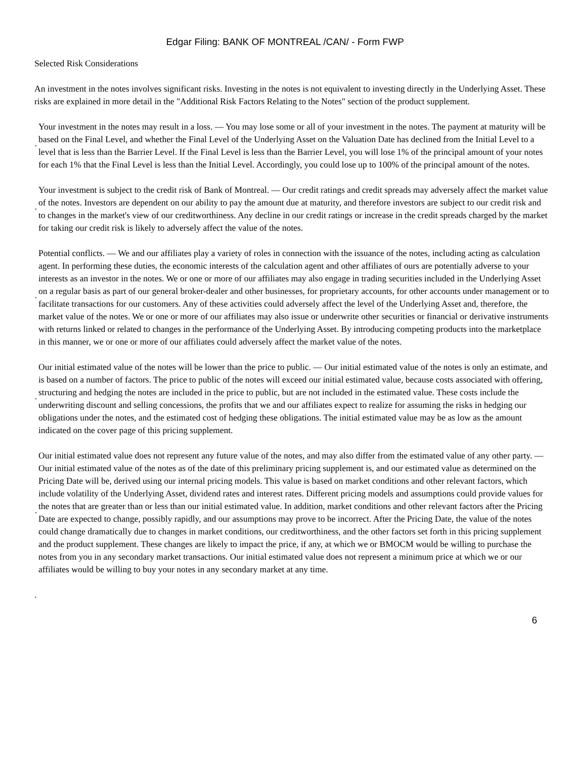Edgar Filing: BANK OF MONTREAL /CAN/ - Form FWP
Selected Risk Considerations
An investment in the notes involves significant risks. Investing in the notes is not equivalent to investing directly in the Underlying Asset. These risks are explained in more detail in the "Additional Risk Factors Relating to the Notes" section of the product supplement.
·
Your investment in the notes may result in a loss. — You may lose some or all of your investment in the notes. The payment at maturity will be based on the Final Level, and whether the Final Level of the Underlying Asset on the Valuation Date has declined from the Initial Level to a level that is less than the Barrier Level. If the Final Level is less than the Barrier Level, you will lose 1% of the principal amount of your notes for each 1% that the Final Level is less than the Initial Level. Accordingly, you could lose up to 100% of the principal amount of the notes.
·
Your investment is subject to the credit risk of Bank of Montreal. — Our credit ratings and credit spreads may adversely affect the market value of the notes. Investors are dependent on our ability to pay the amount due at maturity, and therefore investors are subject to our credit risk and to changes in the market's view of our creditworthiness. Any decline in our credit ratings or increase in the credit spreads charged by the market for taking our credit risk is likely to adversely affect the value of the notes.
·
Potential conflicts. — We and our affiliates play a variety of roles in connection with the issuance of the notes, including acting as calculation agent. In performing these duties, the economic interests of the calculation agent and other affiliates of ours are potentially adverse to your interests as an investor in the notes. We or one or more of our affiliates may also engage in trading securities included in the Underlying Asset on a regular basis as part of our general broker-dealer and other businesses, for proprietary accounts, for other accounts under management or to facilitate transactions for our customers. Any of these activities could adversely affect the level of the Underlying Asset and, therefore, the market value of the notes. We or one or more of our affiliates may also issue or underwrite other securities or financial or derivative instruments with returns linked or related to changes in the performance of the Underlying Asset. By introducing competing products into the marketplace in this manner, we or one or more of our affiliates could adversely affect the market value of the notes.
·
Our initial estimated value of the notes will be lower than the price to public. — Our initial estimated value of the notes is only an estimate, and is based on a number of factors. The price to public of the notes will exceed our initial estimated value, because costs associated with offering, structuring and hedging the notes are included in the price to public, but are not included in the estimated value. These costs include the underwriting discount and selling concessions, the profits that we and our affiliates expect to realize for assuming the risks in hedging our obligations under the notes, and the estimated cost of hedging these obligations. The initial estimated value may be as low as the amount indicated on the cover page of this pricing supplement.
·
Our initial estimated value does not represent any future value of the notes, and may also differ from the estimated value of any other party. — Our initial estimated value of the notes as of the date of this preliminary pricing supplement is, and our estimated value as determined on the Pricing Date will be, derived using our internal pricing models. This value is based on market conditions and other relevant factors, which include volatility of the Underlying Asset, dividend rates and interest rates. Different pricing models and assumptions could provide values for the notes that are greater than or less than our initial estimated value. In addition, market conditions and other relevant factors after the Pricing Date are expected to change, possibly rapidly, and our assumptions may prove to be incorrect. After the Pricing Date, the value of the notes could change dramatically due to changes in market conditions, our creditworthiness, and the other factors set forth in this pricing supplement and the product supplement. These changes are likely to impact the price, if any, at which we or BMOCM would be willing to purchase the notes from you in any secondary market transactions. Our initial estimated value does not represent a minimum price at which we or our affiliates would be willing to buy your notes in any secondary market at any time.
.
6